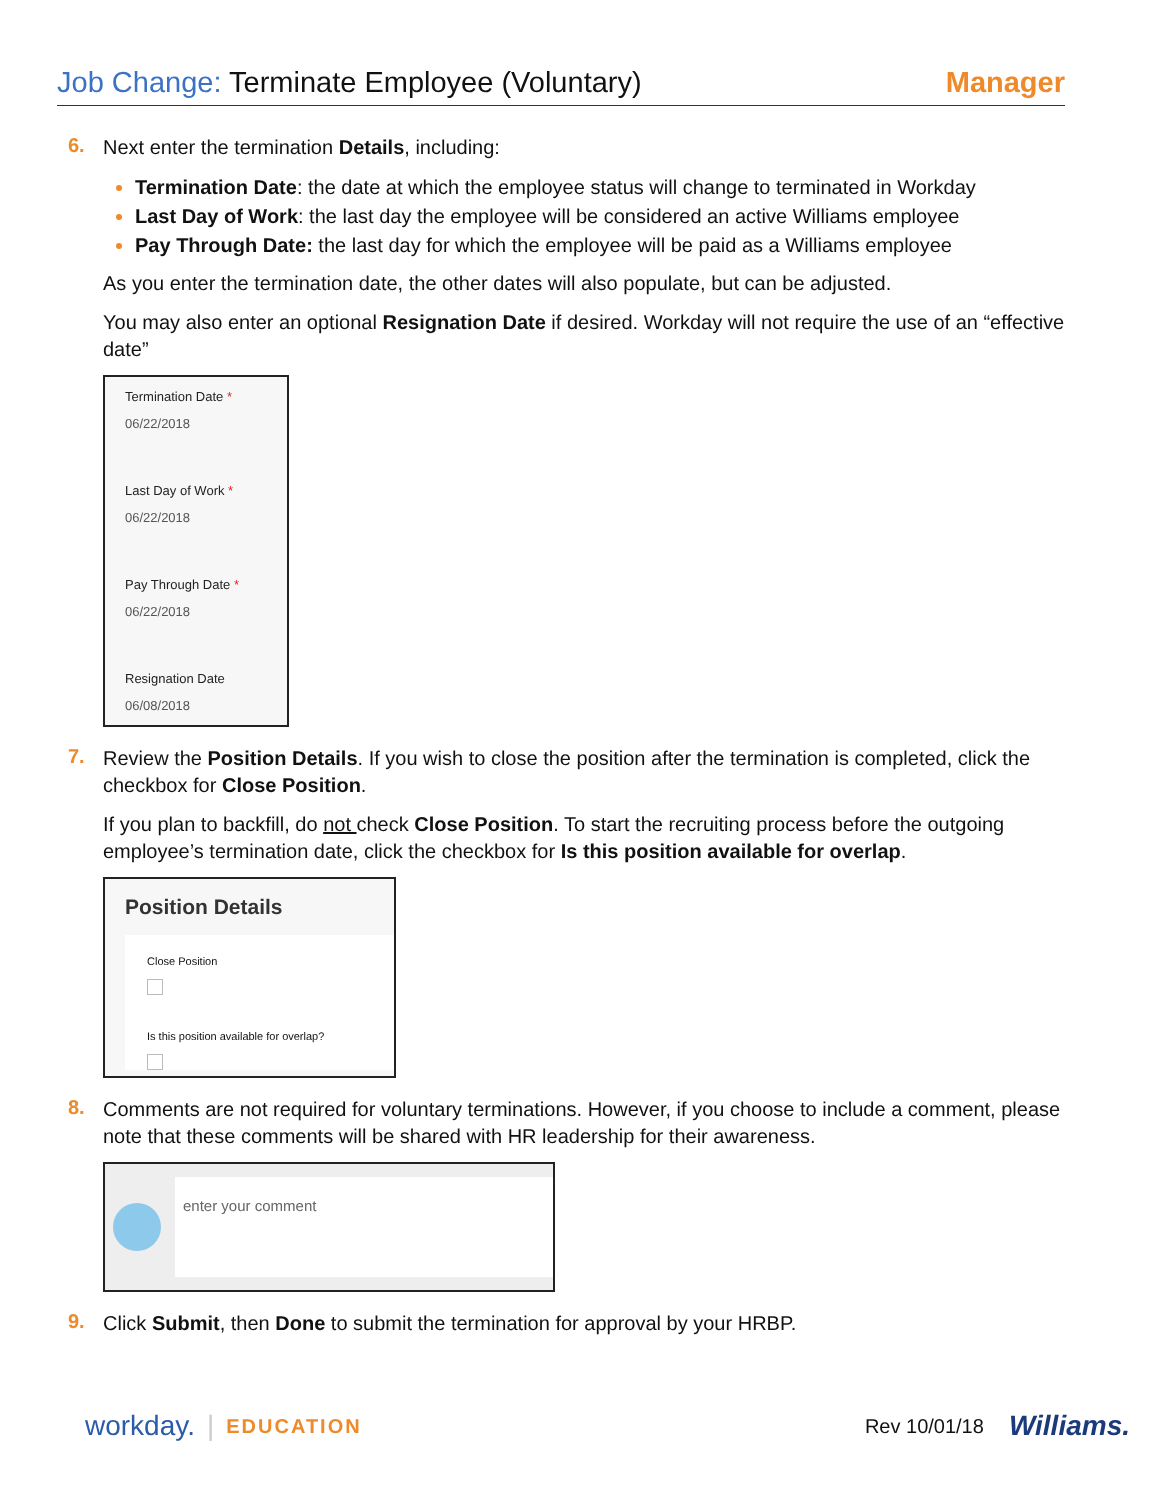Job Change: Terminate Employee (Voluntary)
Manager
6.
Next enter the termination Details, including:
Termination Date: the date at which the employee status will change to terminated in Workday
Last Day of Work: the last day the employee will be considered an active Williams employee
Pay Through Date: the last day for which the employee will be paid as a Williams employee
As you enter the termination date, the other dates will also populate, but can be adjusted.
You may also enter an optional Resignation Date if desired. Workday will not require the use of an “effective date”
Termination Date *
06/22/2018
Last Day of Work *
06/22/2018
Pay Through Date *
06/22/2018
Resignation Date
06/08/2018
7.
Review the Position Details. If you wish to close the position after the termination is completed, click the checkbox for Close Position.
If you plan to backfill, do not check Close Position. To start the recruiting process before the outgoing employee’s termination date, click the checkbox for Is this position available for overlap.
Position Details
Close Position
Is this position available for overlap?
8.
Comments are not required for voluntary terminations. However, if you choose to include a comment, please note that these comments will be shared with HR leadership for their awareness.
enter your comment
9.
Click Submit, then Done to submit the termination for approval by your HRBP.
workday. | EDUCATION Rev 10/01/18 Williams.